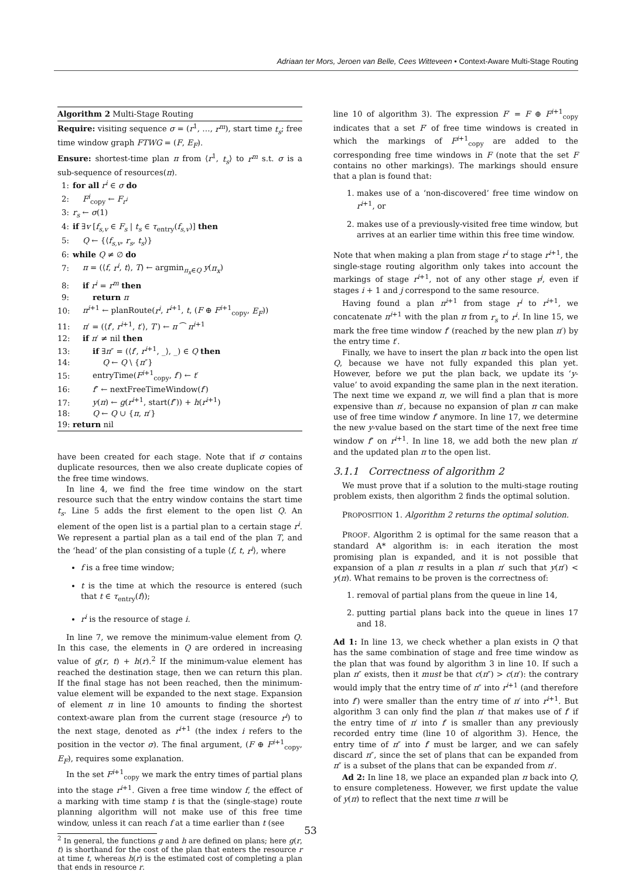Adriaan ter Mors, Jeroen van Belle, Cees Witteveen • Context-Aware Multi-Stage Routing
Algorithm 2 Multi-Stage Routing
Require: visiting sequence σ = (r<sup>1</sup>, …, r<sup>m</sup>), start time t<sub>s</sub>; free time window graph FTWG = (F, E<sub>F</sub>).
Ensure: shortest-time plan π from ⟨r<sup>1</sup>, t<sub>s</sub>⟩ to r<sup>m</sup> s.t. σ is a sub-sequence of resources(π).
1: for all r<sup>i</sup> ∈ σ do
2: F<sup>i</sup><sub>copy</sub> ← F<sub>r<sup>i</sup></sub>
3: r<sub>s</sub> ← σ(1)
4: if ∃v [f<sub>s,v</sub> ∈ F<sub>s</sub> | t<sub>s</sub> ∈ τ<sub>entry</sub>(f<sub>s,v</sub>)] then
5: Q ← {⟨f<sub>s,v</sub>, r<sub>s</sub>, t<sub>s</sub>⟩}
6: while Q ≠ ∅ do
7: π = (⟨f, r<sup>i</sup>, t⟩, T) ← argmin<sub>π<sub>x</sub>∈Q</sub> y(π<sub>x</sub>)
8: if r<sup>i</sup> = r<sup>m</sup> then
9: return π
10: π<sup>i+1</sup> ← planRoute(r<sup>i</sup>, r<sup>i+1</sup>, t, (F ⊕ F<sup>i+1</sup><sub>copy</sub>, E<sub>F</sub>))
11: π′ = (⟨f′, r<sup>i+1</sup>, t′⟩, T′) ← π ⁀ π<sup>i+1</sup>
12: if π′ ≠ nil then
13: if ∃π″ = (⟨f′, r<sup>i+1</sup>, _⟩, _) ∈ Q then
14: Q ← Q \ {π″}
15: entryTime(F<sup>i+1</sup><sub>copy</sub>, f′) ← t′
16: f″ ← nextFreeTimeWindow(f′)
17: y(π) ← g(r<sup>i+1</sup>, start(f″)) + h(r<sup>i+1</sup>)
18: Q ← Q ∪ {π, π′}
19: return nil
have been created for each stage. Note that if σ contains duplicate resources, then we also create duplicate copies of the free time windows.
In line 4, we find the free time window on the start resource such that the entry window contains the start time t<sub>s</sub>. Line 5 adds the first element to the open list Q. An element of the open list is a partial plan to a certain stage r<sup>i</sup>. We represent a partial plan as a tail end of the plan T, and the ‘head’ of the plan consisting of a tuple ⟨f, t, r<sup>i</sup>⟩, where
f is a free time window;
t is the time at which the resource is entered (such that t ∈ τ<sub>entry</sub>(f));
r<sup>i</sup> is the resource of stage i.
In line 7, we remove the minimum-value element from Q. In this case, the elements in Q are ordered in increasing value of g(r, t) + h(r).<sup>2</sup> If the minimum-value element has reached the destination stage, then we can return this plan. If the final stage has not been reached, then the minimum-value element will be expanded to the next stage. Expansion of element π in line 10 amounts to finding the shortest context-aware plan from the current stage (resource r<sup>i</sup>) to the next stage, denoted as r<sup>i+1</sup> (the index i refers to the position in the vector σ). The final argument, (F ⊕ F<sup>i+1</sup><sub>copy</sub>, E<sub>F</sub>), requires some explanation.
In the set F<sup>i+1</sup><sub>copy</sub> we mark the entry times of partial plans into the stage r<sup>i+1</sup>. Given a free time window f, the effect of a marking with time stamp t is that the (single-stage) route planning algorithm will not make use of this free time window, unless it can reach f at a time earlier than t (see
<sup>2</sup> In general, the functions g and h are defined on plans; here g(r, t) is shorthand for the cost of the plan that enters the resource r at time t, whereas h(r) is the estimated cost of completing a plan that ends in resource r.
line 10 of algorithm 3). The expression F′ = F ⊕ F<sup>i+1</sup><sub>copy</sub> indicates that a set F′ of free time windows is created in which the markings of F<sup>i+1</sup><sub>copy</sub> are added to the corresponding free time windows in F (note that the set F contains no other markings). The markings should ensure that a plan is found that:
1. makes use of a ‘non-discovered’ free time window on r<sup>i+1</sup>, or
2. makes use of a previously-visited free time window, but arrives at an earlier time within this free time window.
Note that when making a plan from stage r<sup>i</sup> to stage r<sup>i+1</sup>, the single-stage routing algorithm only takes into account the markings of stage r<sup>i+1</sup>, not of any other stage r<sup>j</sup>, even if stages i + 1 and j correspond to the same resource.
Having found a plan π<sup>i+1</sup> from stage r<sup>i</sup> to r<sup>i+1</sup>, we concatenate π<sup>i+1</sup> with the plan π from r<sub>s</sub> to r<sup>i</sup>. In line 15, we mark the free time window f′ (reached by the new plan π′) by the entry time t′.
Finally, we have to insert the plan π back into the open list Q, because we have not fully expanded this plan yet. However, before we put the plan back, we update its ‘y-value’ to avoid expanding the same plan in the next iteration. The next time we expand π, we will find a plan that is more expensive than π′, because no expansion of plan π can make use of free time window f′ anymore. In line 17, we determine the new y-value based on the start time of the next free time window f″ on r<sup>i+1</sup>. In line 18, we add both the new plan π′ and the updated plan π to the open list.
3.1.1 Correctness of algorithm 2
We must prove that if a solution to the multi-stage routing problem exists, then algorithm 2 finds the optimal solution.
PROPOSITION 1. Algorithm 2 returns the optimal solution.
PROOF. Algorithm 2 is optimal for the same reason that a standard A* algorithm is: in each iteration the most promising plan is expanded, and it is not possible that expansion of a plan π results in a plan π′ such that y(π′) < y(π). What remains to be proven is the correctness of:
1. removal of partial plans from the queue in line 14,
2. putting partial plans back into the queue in lines 17 and 18.
Ad 1: In line 13, we check whether a plan exists in Q that has the same combination of stage and free time window as the plan that was found by algorithm 3 in line 10. If such a plan π″ exists, then it must be that c(π″) > c(π′): the contrary would imply that the entry time of π″ into r<sup>i+1</sup> (and therefore into f′) were smaller than the entry time of π′ into r<sup>i+1</sup>. But algorithm 3 can only find the plan π′ that makes use of f′ if the entry time of π′ into f′ is smaller than any previously recorded entry time (line 10 of algorithm 3). Hence, the entry time of π″ into f′ must be larger, and we can safely discard π″, since the set of plans that can be expanded from π″ is a subset of the plans that can be expanded from π′.
Ad 2: In line 18, we place an expanded plan π back into Q, to ensure completeness. However, we first update the value of y(π) to reflect that the next time π will be
53